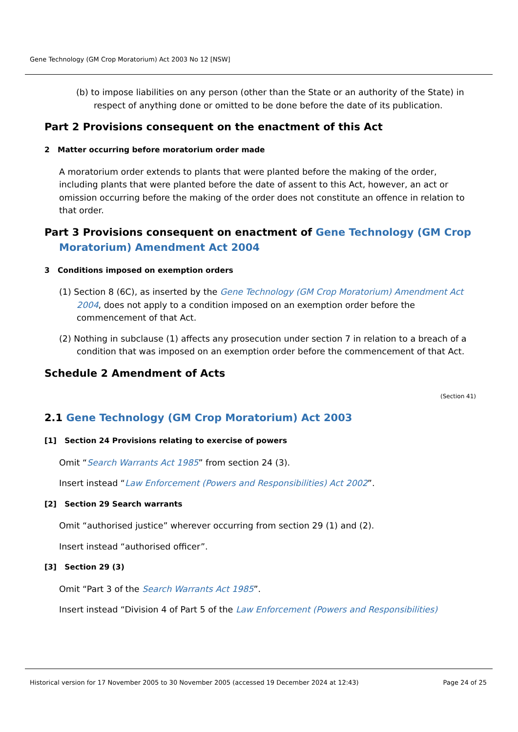Gene Technology (GM Crop Moratorium) Act 2003 No 12 [NSW]
(b) to impose liabilities on any person (other than the State or an authority of the State) in respect of anything done or omitted to be done before the date of its publication.
Part 2 Provisions consequent on the enactment of this Act
2 Matter occurring before moratorium order made
A moratorium order extends to plants that were planted before the making of the order, including plants that were planted before the date of assent to this Act, however, an act or omission occurring before the making of the order does not constitute an offence in relation to that order.
Part 3 Provisions consequent on enactment of Gene Technology (GM Crop Moratorium) Amendment Act 2004
3 Conditions imposed on exemption orders
(1) Section 8 (6C), as inserted by the Gene Technology (GM Crop Moratorium) Amendment Act 2004, does not apply to a condition imposed on an exemption order before the commencement of that Act.
(2) Nothing in subclause (1) affects any prosecution under section 7 in relation to a breach of a condition that was imposed on an exemption order before the commencement of that Act.
Schedule 2 Amendment of Acts
(Section 41)
2.1 Gene Technology (GM Crop Moratorium) Act 2003
[1] Section 24 Provisions relating to exercise of powers
Omit “Search Warrants Act 1985” from section 24 (3).
Insert instead “Law Enforcement (Powers and Responsibilities) Act 2002”.
[2] Section 29 Search warrants
Omit “authorised justice” wherever occurring from section 29 (1) and (2).
Insert instead “authorised officer”.
[3] Section 29 (3)
Omit “Part 3 of the Search Warrants Act 1985”.
Insert instead “Division 4 of Part 5 of the Law Enforcement (Powers and Responsibilities)
Historical version for 17 November 2005 to 30 November 2005 (accessed 19 December 2024 at 12:43) Page 24 of 25